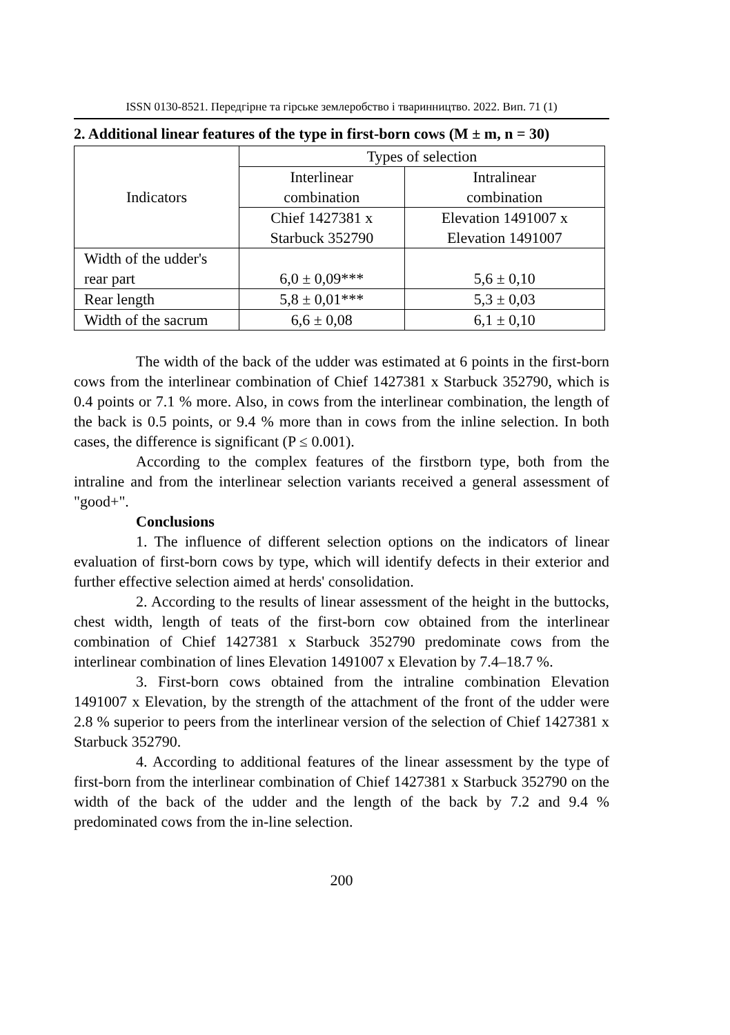ISSN 0130-8521. Передгірне та гірське землеробство і тваринництво. 2022. Вип. 71 (1)
2. Additional linear features of the type in first-born cows (M ± m, n = 30)
| Indicators | Types of selection | |
| | Interlinear combination | Intralinear combination |
| | Chief 1427381 x Starbuck 352790 | Elevation 1491007 x Elevation 1491007 |
| Width of the udder's rear part | 6,0 ± 0,09*** | 5,6 ± 0,10 |
| Rear length | 5,8 ± 0,01*** | 5,3 ± 0,03 |
| Width of the sacrum | 6,6 ± 0,08 | 6,1 ± 0,10 |
The width of the back of the udder was estimated at 6 points in the first-born cows from the interlinear combination of Chief 1427381 x Starbuck 352790, which is 0.4 points or 7.1 % more. Also, in cows from the interlinear combination, the length of the back is 0.5 points, or 9.4 % more than in cows from the inline selection. In both cases, the difference is significant (P ≤ 0.001).
According to the complex features of the firstborn type, both from the intraline and from the interlinear selection variants received a general assessment of "good+".
Conclusions
1. The influence of different selection options on the indicators of linear evaluation of first-born cows by type, which will identify defects in their exterior and further effective selection aimed at herds' consolidation.
2. According to the results of linear assessment of the height in the buttocks, chest width, length of teats of the first-born cow obtained from the interlinear combination of Chief 1427381 x Starbuck 352790 predominate cows from the interlinear combination of lines Elevation 1491007 x Elevation by 7.4–18.7 %.
3. First-born cows obtained from the intraline combination Elevation 1491007 x Elevation, by the strength of the attachment of the front of the udder were 2.8 % superior to peers from the interlinear version of the selection of Chief 1427381 x Starbuck 352790.
4. According to additional features of the linear assessment by the type of first-born from the interlinear combination of Chief 1427381 x Starbuck 352790 on the width of the back of the udder and the length of the back by 7.2 and 9.4 % predominated cows from the in-line selection.
200